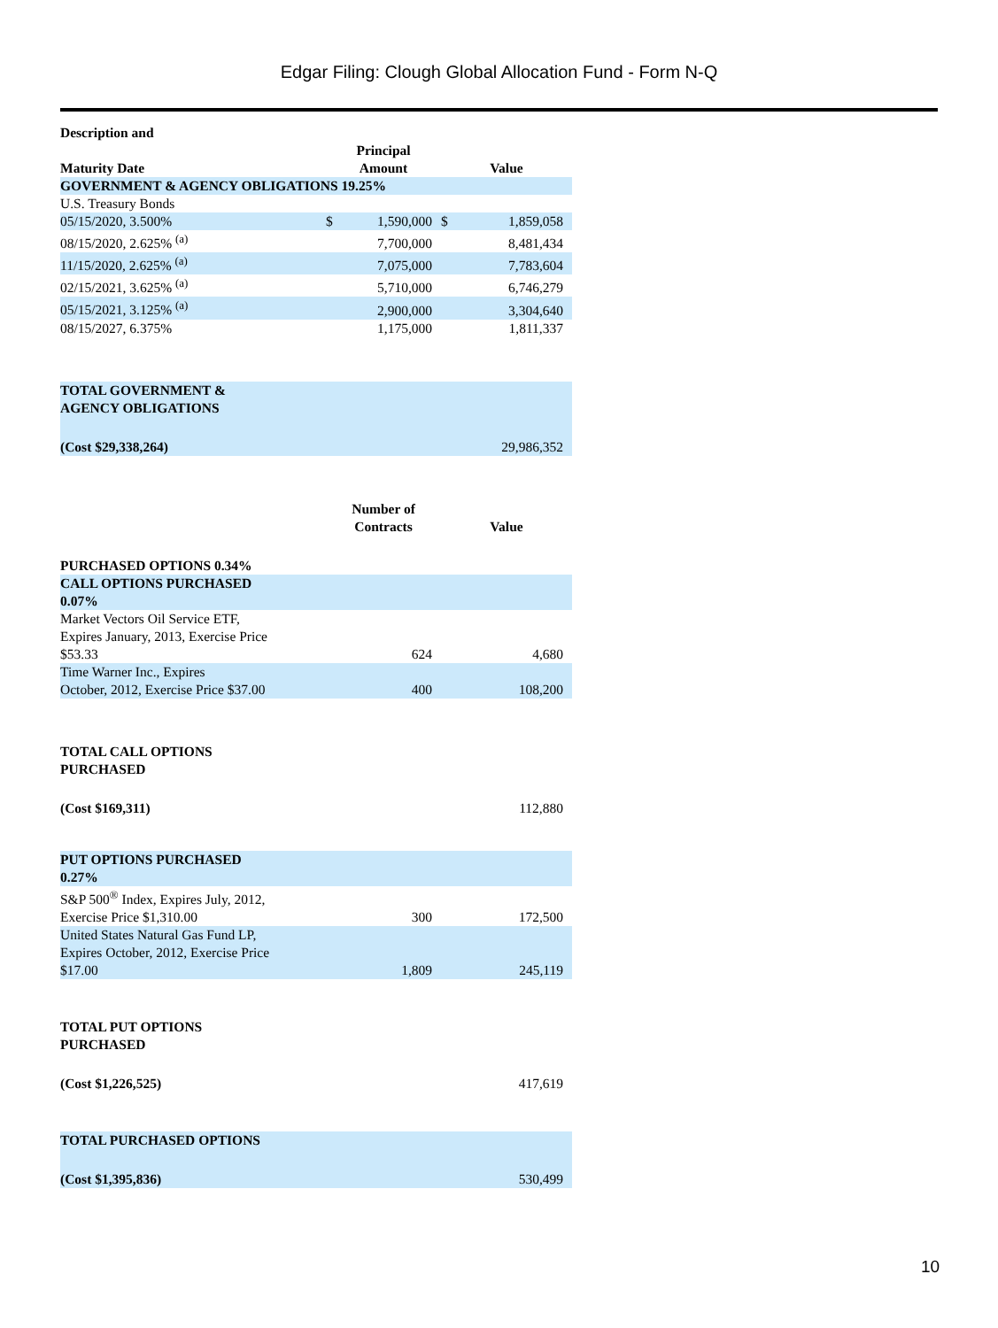Edgar Filing: Clough Global Allocation Fund - Form N-Q
| Description and | | | | |
| Maturity Date | Principal Amount | | Value | |
| GOVERNMENT & AGENCY OBLIGATIONS 19.25% | | | | |
| U.S. Treasury Bonds | | | | |
| 05/15/2020, 3.500% | $ | 1,590,000 | $ | 1,859,058 |
| 08/15/2020, 2.625% <sup>(a)</sup> | | 7,700,000 | | 8,481,434 |
| 11/15/2020, 2.625% <sup>(a)</sup> | | 7,075,000 | | 7,783,604 |
| 02/15/2021, 3.625% <sup>(a)</sup> | | 5,710,000 | | 6,746,279 |
| 05/15/2021, 3.125% <sup>(a)</sup> | | 2,900,000 | | 3,304,640 |
| 08/15/2027, 6.375% | | 1,175,000 | | 1,811,337 |
| TOTAL GOVERNMENT & AGENCY OBLIGATIONS | | | | |
| (Cost $29,338,264) | | | | 29,986,352 |
| | Number of Contracts | | Value | |
| PURCHASED OPTIONS 0.34% | | | | |
| CALL OPTIONS PURCHASED 0.07% | | | | |
| Market Vectors Oil Service ETF, Expires January, 2013, Exercise Price $53.33 | | 624 | | 4,680 |
| Time Warner Inc., Expires October, 2012, Exercise Price $37.00 | | 400 | | 108,200 |
| TOTAL CALL OPTIONS PURCHASED | | | | |
| (Cost $169,311) | | | | 112,880 |
| PUT OPTIONS PURCHASED 0.27% | | | | |
| S&P 500<sup>®</sup> Index, Expires July, 2012, Exercise Price $1,310.00 | | 300 | | 172,500 |
| United States Natural Gas Fund LP, Expires October, 2012, Exercise Price $17.00 | | 1,809 | | 245,119 |
| TOTAL PUT OPTIONS PURCHASED | | | | |
| (Cost $1,226,525) | | | | 417,619 |
| TOTAL PURCHASED OPTIONS | | | | |
| (Cost $1,395,836) | | | | 530,499 |
10